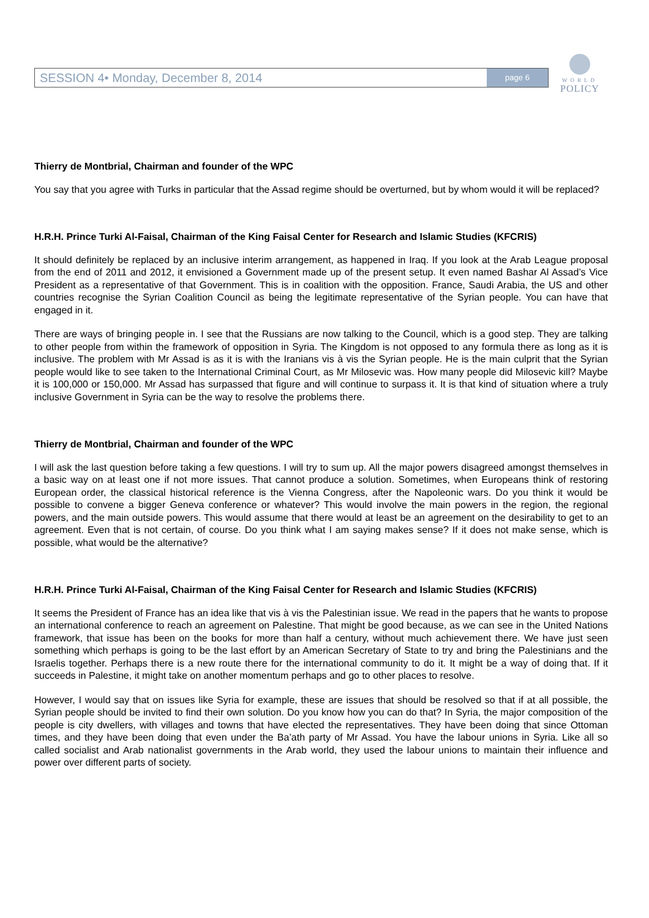SESSION 4• Monday, December 8, 2014 page 6
WORLD
POLICY
Thierry de Montbrial, Chairman and founder of the WPC
You say that you agree with Turks in particular that the Assad regime should be overturned, but by whom would it will be replaced?
H.R.H. Prince Turki Al-Faisal, Chairman of the King Faisal Center for Research and Islamic Studies (KFCRIS)
It should definitely be replaced by an inclusive interim arrangement, as happened in Iraq. If you look at the Arab League proposal from the end of 2011 and 2012, it envisioned a Government made up of the present setup. It even named Bashar Al Assad’s Vice President as a representative of that Government. This is in coalition with the opposition. France, Saudi Arabia, the US and other countries recognise the Syrian Coalition Council as being the legitimate representative of the Syrian people. You can have that engaged in it.
There are ways of bringing people in. I see that the Russians are now talking to the Council, which is a good step. They are talking to other people from within the framework of opposition in Syria. The Kingdom is not opposed to any formula there as long as it is inclusive. The problem with Mr Assad is as it is with the Iranians vis à vis the Syrian people. He is the main culprit that the Syrian people would like to see taken to the International Criminal Court, as Mr Milosevic was. How many people did Milosevic kill? Maybe it is 100,000 or 150,000. Mr Assad has surpassed that figure and will continue to surpass it. It is that kind of situation where a truly inclusive Government in Syria can be the way to resolve the problems there.
Thierry de Montbrial, Chairman and founder of the WPC
I will ask the last question before taking a few questions. I will try to sum up. All the major powers disagreed amongst themselves in a basic way on at least one if not more issues. That cannot produce a solution. Sometimes, when Europeans think of restoring European order, the classical historical reference is the Vienna Congress, after the Napoleonic wars. Do you think it would be possible to convene a bigger Geneva conference or whatever? This would involve the main powers in the region, the regional powers, and the main outside powers. This would assume that there would at least be an agreement on the desirability to get to an agreement. Even that is not certain, of course. Do you think what I am saying makes sense? If it does not make sense, which is possible, what would be the alternative?
H.R.H. Prince Turki Al-Faisal, Chairman of the King Faisal Center for Research and Islamic Studies (KFCRIS)
It seems the President of France has an idea like that vis à vis the Palestinian issue. We read in the papers that he wants to propose an international conference to reach an agreement on Palestine. That might be good because, as we can see in the United Nations framework, that issue has been on the books for more than half a century, without much achievement there. We have just seen something which perhaps is going to be the last effort by an American Secretary of State to try and bring the Palestinians and the Israelis together. Perhaps there is a new route there for the international community to do it. It might be a way of doing that. If it succeeds in Palestine, it might take on another momentum perhaps and go to other places to resolve.
However, I would say that on issues like Syria for example, these are issues that should be resolved so that if at all possible, the Syrian people should be invited to find their own solution. Do you know how you can do that? In Syria, the major composition of the people is city dwellers, with villages and towns that have elected the representatives. They have been doing that since Ottoman times, and they have been doing that even under the Ba’ath party of Mr Assad. You have the labour unions in Syria. Like all so called socialist and Arab nationalist governments in the Arab world, they used the labour unions to maintain their influence and power over different parts of society.